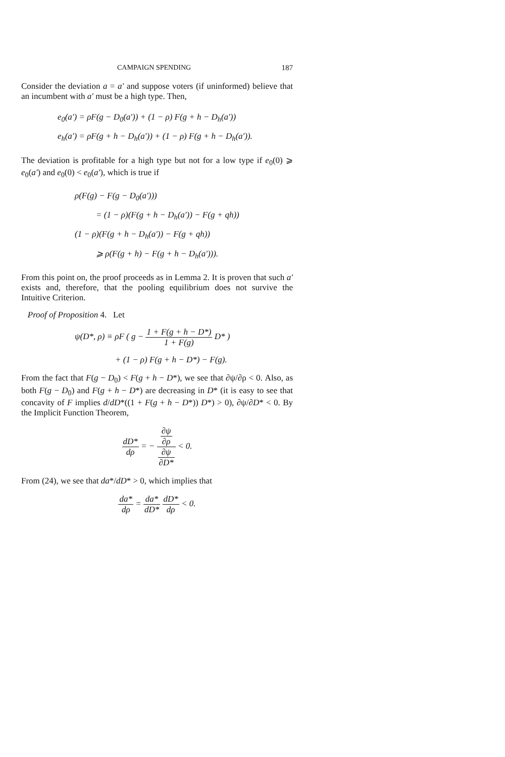CAMPAIGN SPENDING 187
Consider the deviation a = a′ and suppose voters (if uninformed) believe that an incumbent with a′ must be a high type. Then,
e<sub>0</sub>(a′) = ρF(g − D<sub>0</sub>(a′)) + (1 − ρ) F(g + h − D<sub>h</sub>(a′))
e<sub>h</sub>(a′) = ρF(g + h − D<sub>h</sub>(a′)) + (1 − ρ) F(g + h − D<sub>h</sub>(a′)).
The deviation is profitable for a high type but not for a low type if e<sub>0</sub>(0) ⩾ e<sub>0</sub>(a′) and e<sub>0</sub>(0) < e<sub>0</sub>(a′), which is true if
ρ(F(g) − F(g − D<sub>0</sub>(a′)))
= (1 − ρ)(F(g + h − D<sub>h</sub>(a′)) − F(g + qh))
(1 − ρ)(F(g + h − D<sub>h</sub>(a′)) − F(g + qh))
⩾ ρ(F(g + h) − F(g + h − D<sub>h</sub>(a′))).
From this point on, the proof proceeds as in Lemma 2. It is proven that such a′ exists and, therefore, that the pooling equilibrium does not survive the Intuitive Criterion.
Proof of Proposition 4. Let
ψ(D*, ρ) ≡ ρF ( g − 1 + F(g + h − D*) 1 + F(g) D* )
+ (1 − ρ) F(g + h − D*) − F(g).
From the fact that F(g − D<sub>0</sub>) < F(g + h − D*), we see that ∂ψ/∂ρ < 0. Also, as both F(g − D<sub>0</sub>) and F(g + h − D*) are decreasing in D* (it is easy to see that concavity of F implies d/dD*((1 + F(g + h − D*)) D*) > 0), ∂ψ/∂D* < 0. By the Implicit Function Theorem,
dD* dρ = − ∂ψ ∂ρ ∂ψ ∂D* < 0.
From (24), we see that da*/dD* > 0, which implies that
da* dρ = da* dD* dD* dρ < 0.